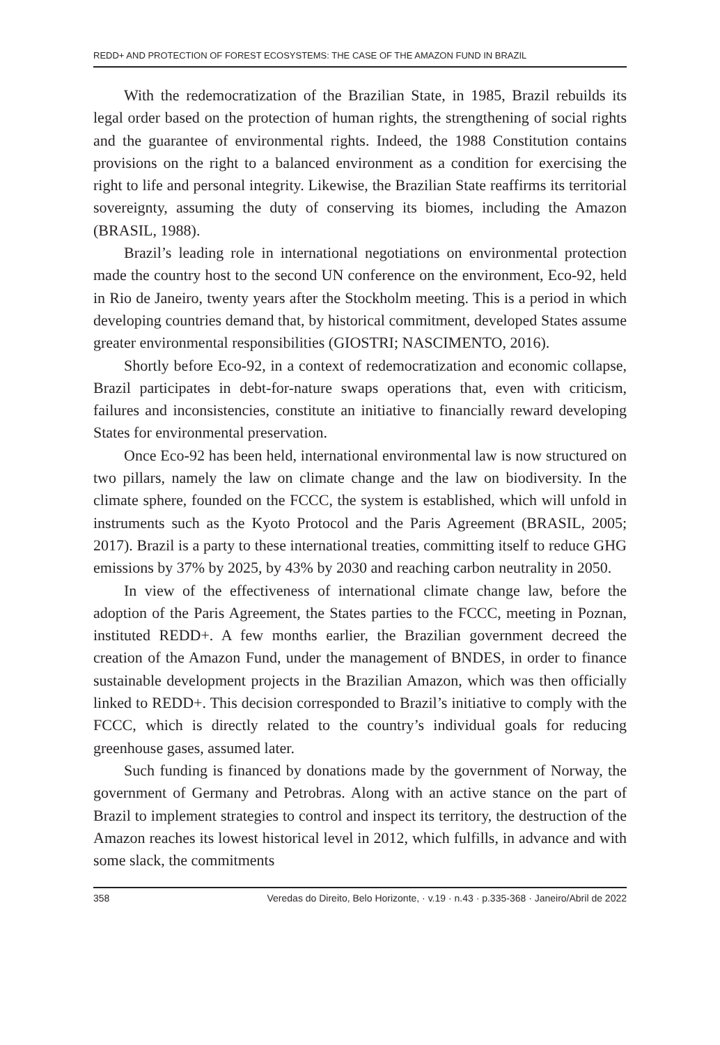REDD+ AND PROTECTION OF FOREST ECOSYSTEMS: THE CASE OF THE AMAZON FUND IN BRAZIL
With the redemocratization of the Brazilian State, in 1985, Brazil rebuilds its legal order based on the protection of human rights, the strengthening of social rights and the guarantee of environmental rights. Indeed, the 1988 Constitution contains provisions on the right to a balanced environment as a condition for exercising the right to life and personal integrity. Likewise, the Brazilian State reaffirms its territorial sovereignty, assuming the duty of conserving its biomes, including the Amazon (BRASIL, 1988).
Brazil’s leading role in international negotiations on environmental protection made the country host to the second UN conference on the environment, Eco-92, held in Rio de Janeiro, twenty years after the Stockholm meeting. This is a period in which developing countries demand that, by historical commitment, developed States assume greater environmental responsibilities (GIOSTRI; NASCIMENTO, 2016).
Shortly before Eco-92, in a context of redemocratization and economic collapse, Brazil participates in debt-for-nature swaps operations that, even with criticism, failures and inconsistencies, constitute an initiative to financially reward developing States for environmental preservation.
Once Eco-92 has been held, international environmental law is now structured on two pillars, namely the law on climate change and the law on biodiversity. In the climate sphere, founded on the FCCC, the system is established, which will unfold in instruments such as the Kyoto Protocol and the Paris Agreement (BRASIL, 2005; 2017). Brazil is a party to these international treaties, committing itself to reduce GHG emissions by 37% by 2025, by 43% by 2030 and reaching carbon neutrality in 2050.
In view of the effectiveness of international climate change law, before the adoption of the Paris Agreement, the States parties to the FCCC, meeting in Poznan, instituted REDD+. A few months earlier, the Brazilian government decreed the creation of the Amazon Fund, under the management of BNDES, in order to finance sustainable development projects in the Brazilian Amazon, which was then officially linked to REDD+. This decision corresponded to Brazil’s initiative to comply with the FCCC, which is directly related to the country’s individual goals for reducing greenhouse gases, assumed later.
Such funding is financed by donations made by the government of Norway, the government of Germany and Petrobras. Along with an active stance on the part of Brazil to implement strategies to control and inspect its territory, the destruction of the Amazon reaches its lowest historical level in 2012, which fulfills, in advance and with some slack, the commitments
358 Veredas do Direito, Belo Horizonte, · v.19 · n.43 · p.335-368 · Janeiro/Abril de 2022